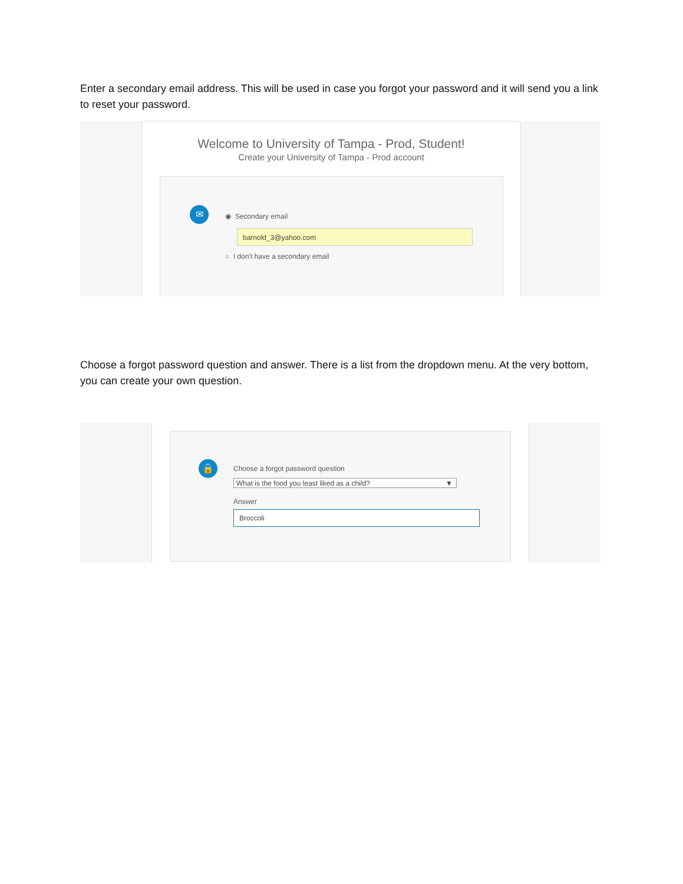Enter a secondary email address. This will be used in case you forgot your password and it will send you a link to reset your password.
Welcome to University of Tampa - Prod, Student!
Create your University of Tampa - Prod account
✉ ◉ Secondary email
barnold_3@yahoo.com
○ I don't have a secondary email
Choose a forgot password question and answer. There is a list from the dropdown menu. At the very bottom, you can create your own question.
🔒
Choose a forgot password question
What is the food you least liked as a child? ▼
Answer
Broccoli